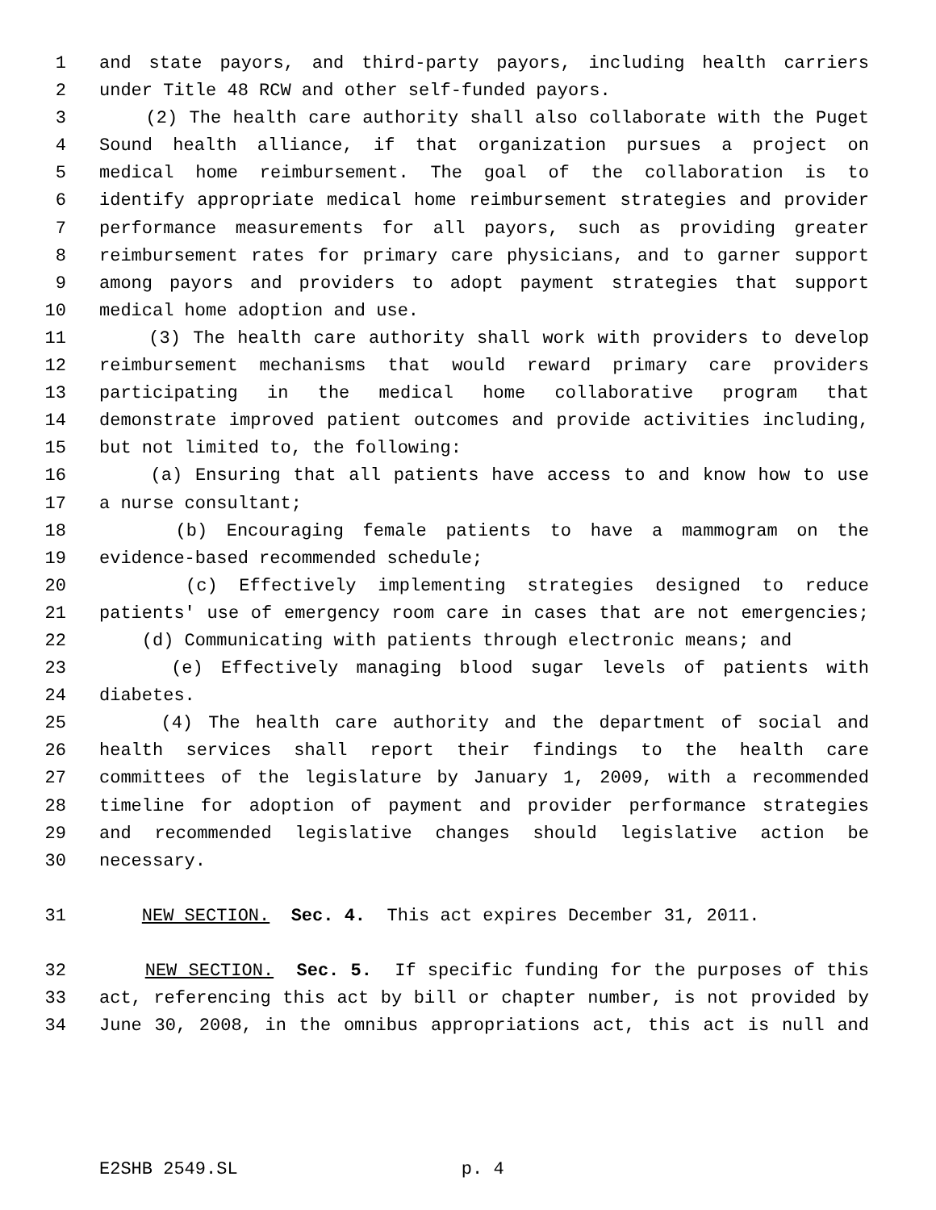1 and state payors, and third-party payors, including health carriers
2 under Title 48 RCW and other self-funded payors.
3 (2) The health care authority shall also collaborate with the Puget
4 Sound health alliance, if that organization pursues a project on
5 medical home reimbursement. The goal of the collaboration is to
6 identify appropriate medical home reimbursement strategies and provider
7 performance measurements for all payors, such as providing greater
8 reimbursement rates for primary care physicians, and to garner support
9 among payors and providers to adopt payment strategies that support
10 medical home adoption and use.
11 (3) The health care authority shall work with providers to develop
12 reimbursement mechanisms that would reward primary care providers
13 participating in the medical home collaborative program that
14 demonstrate improved patient outcomes and provide activities including,
15 but not limited to, the following:
16 (a) Ensuring that all patients have access to and know how to use
17 a nurse consultant;
18 (b) Encouraging female patients to have a mammogram on the
19 evidence-based recommended schedule;
20 (c) Effectively implementing strategies designed to reduce
21 patients' use of emergency room care in cases that are not emergencies;
22 (d) Communicating with patients through electronic means; and
23 (e) Effectively managing blood sugar levels of patients with
24 diabetes.
25 (4) The health care authority and the department of social and
26 health services shall report their findings to the health care
27 committees of the legislature by January 1, 2009, with a recommended
28 timeline for adoption of payment and provider performance strategies
29 and recommended legislative changes should legislative action be
30 necessary.
31 NEW SECTION. Sec. 4. This act expires December 31, 2011.
32 NEW SECTION. Sec. 5. If specific funding for the purposes of this
33 act, referencing this act by bill or chapter number, is not provided by
34 June 30, 2008, in the omnibus appropriations act, this act is null and
E2SHB 2549.SL p. 4